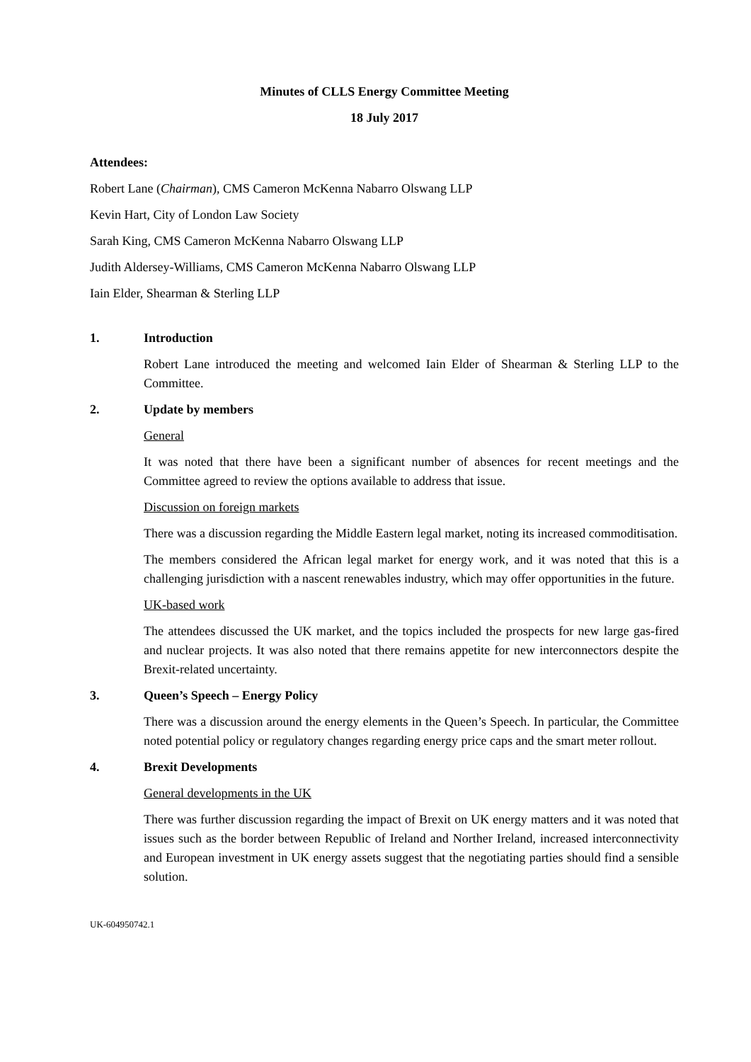Minutes of CLLS Energy Committee Meeting
18 July 2017
Attendees:
Robert Lane (Chairman), CMS Cameron McKenna Nabarro Olswang LLP
Kevin Hart, City of London Law Society
Sarah King, CMS Cameron McKenna Nabarro Olswang LLP
Judith Aldersey-Williams, CMS Cameron McKenna Nabarro Olswang LLP
Iain Elder, Shearman & Sterling LLP
1. Introduction
Robert Lane introduced the meeting and welcomed Iain Elder of Shearman & Sterling LLP to the Committee.
2. Update by members
General
It was noted that there have been a significant number of absences for recent meetings and the Committee agreed to review the options available to address that issue.
Discussion on foreign markets
There was a discussion regarding the Middle Eastern legal market, noting its increased commoditisation.
The members considered the African legal market for energy work, and it was noted that this is a challenging jurisdiction with a nascent renewables industry, which may offer opportunities in the future.
UK-based work
The attendees discussed the UK market, and the topics included the prospects for new large gas-fired and nuclear projects. It was also noted that there remains appetite for new interconnectors despite the Brexit-related uncertainty.
3. Queen’s Speech – Energy Policy
There was a discussion around the energy elements in the Queen’s Speech. In particular, the Committee noted potential policy or regulatory changes regarding energy price caps and the smart meter rollout.
4. Brexit Developments
General developments in the UK
There was further discussion regarding the impact of Brexit on UK energy matters and it was noted that issues such as the border between Republic of Ireland and Norther Ireland, increased interconnectivity and European investment in UK energy assets suggest that the negotiating parties should find a sensible solution.
UK-604950742.1